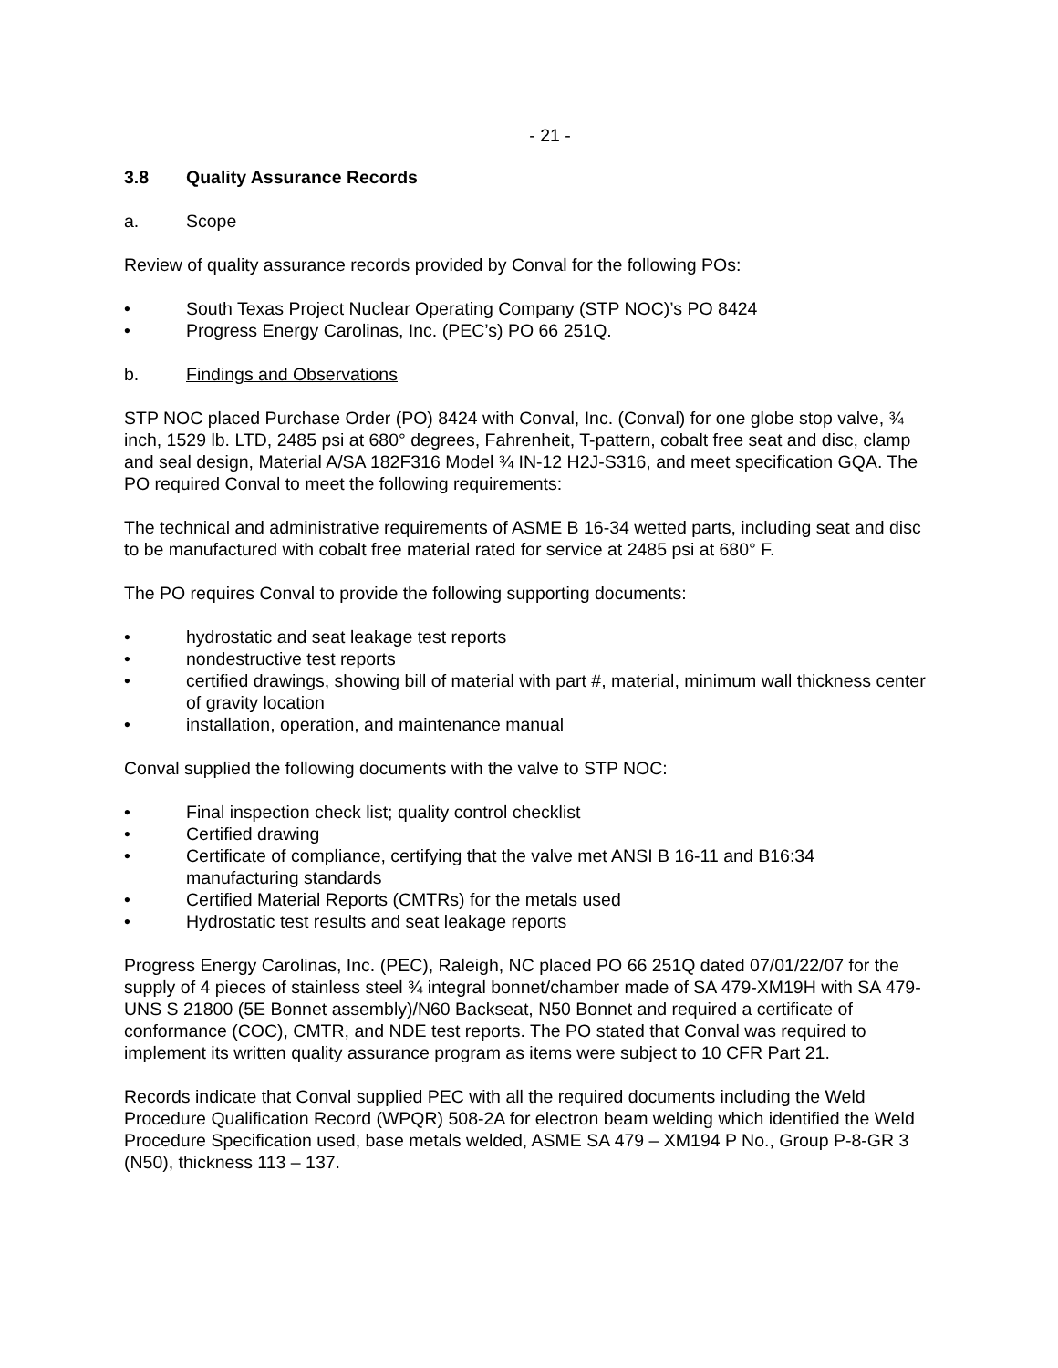- 21 -
3.8 Quality Assurance Records
a. Scope
Review of quality assurance records provided by Conval for the following POs:
• South Texas Project Nuclear Operating Company (STP NOC)’s PO 8424
• Progress Energy Carolinas, Inc. (PEC’s) PO 66 251Q.
b. Findings and Observations
STP NOC placed Purchase Order (PO) 8424 with Conval, Inc. (Conval) for one globe stop valve, ¾ inch, 1529 lb. LTD, 2485 psi at 680° degrees, Fahrenheit, T-pattern, cobalt free seat and disc, clamp and seal design, Material A/SA 182F316 Model ¾ IN-12 H2J-S316, and meet specification GQA. The PO required Conval to meet the following requirements:
The technical and administrative requirements of ASME B 16-34 wetted parts, including seat and disc to be manufactured with cobalt free material rated for service at 2485 psi at 680° F.
The PO requires Conval to provide the following supporting documents:
• hydrostatic and seat leakage test reports
• nondestructive test reports
• certified drawings, showing bill of material with part #, material, minimum wall thickness center of gravity location
• installation, operation, and maintenance manual
Conval supplied the following documents with the valve to STP NOC:
• Final inspection check list; quality control checklist
• Certified drawing
• Certificate of compliance, certifying that the valve met ANSI B 16-11 and B16:34 manufacturing standards
• Certified Material Reports (CMTRs) for the metals used
• Hydrostatic test results and seat leakage reports
Progress Energy Carolinas, Inc. (PEC), Raleigh, NC placed PO 66 251Q dated 07/01/22/07 for the supply of 4 pieces of stainless steel ¾ integral bonnet/chamber made of SA 479-XM19H with SA 479-UNS S 21800 (5E Bonnet assembly)/N60 Backseat, N50 Bonnet and required a certificate of conformance (COC), CMTR, and NDE test reports. The PO stated that Conval was required to implement its written quality assurance program as items were subject to 10 CFR Part 21.
Records indicate that Conval supplied PEC with all the required documents including the Weld Procedure Qualification Record (WPQR) 508-2A for electron beam welding which identified the Weld Procedure Specification used, base metals welded, ASME SA 479 – XM194 P No., Group P-8-GR 3 (N50), thickness 113 – 137.